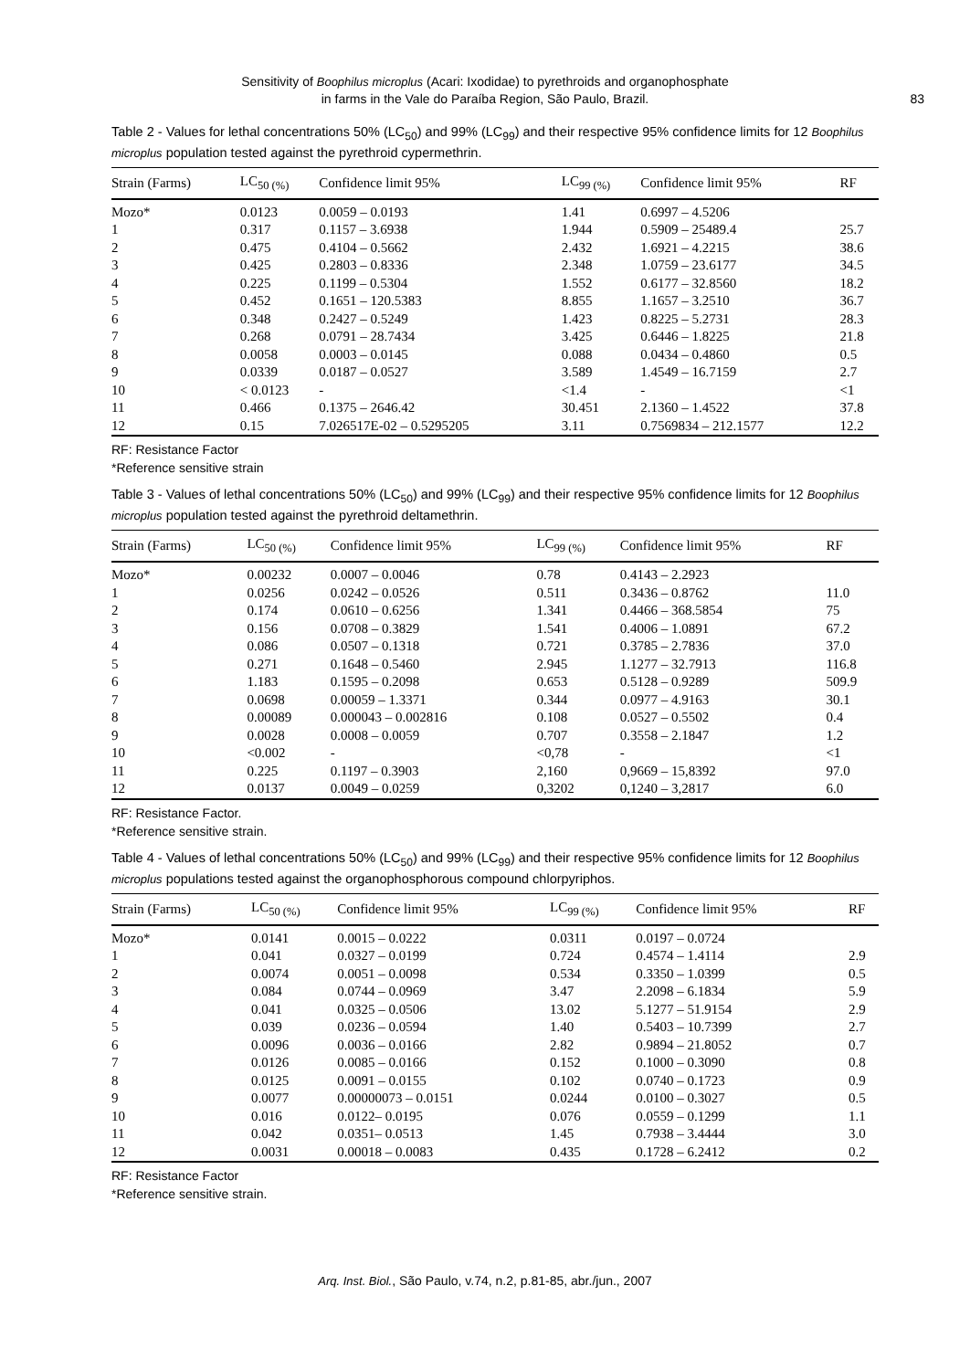Sensitivity of Boophilus microplus (Acari: Ixodidae) to pyrethroids and organophosphate
in farms in the Vale do Paraíba Region, São Paulo, Brazil.
83
Table 2 - Values for lethal concentrations 50% (LC<sub>50</sub>) and 99% (LC<sub>99</sub>) and their respective 95% confidence limits for 12 Boophilus microplus population tested against the pyrethroid cypermethrin.
| Strain (Farms) | LC<sub>50 (%)</sub> | Confidence limit 95% | LC<sub>99 (%)</sub> | Confidence limit 95% | RF |
| --- | --- | --- | --- | --- | --- |
| Mozo* | 0.0123 | 0.0059 – 0.0193 | 1.41 | 0.6997 – 4.5206 | |
| 1 | 0.317 | 0.1157 – 3.6938 | 1.944 | 0.5909 – 25489.4 | 25.7 |
| 2 | 0.475 | 0.4104 – 0.5662 | 2.432 | 1.6921 – 4.2215 | 38.6 |
| 3 | 0.425 | 0.2803 – 0.8336 | 2.348 | 1.0759 – 23.6177 | 34.5 |
| 4 | 0.225 | 0.1199 – 0.5304 | 1.552 | 0.6177 – 32.8560 | 18.2 |
| 5 | 0.452 | 0.1651 – 120.5383 | 8.855 | 1.1657 – 3.2510 | 36.7 |
| 6 | 0.348 | 0.2427 – 0.5249 | 1.423 | 0.8225 – 5.2731 | 28.3 |
| 7 | 0.268 | 0.0791 – 28.7434 | 3.425 | 0.6446 – 1.8225 | 21.8 |
| 8 | 0.0058 | 0.0003 – 0.0145 | 0.088 | 0.0434 – 0.4860 | 0.5 |
| 9 | 0.0339 | 0.0187 – 0.0527 | 3.589 | 1.4549 – 16.7159 | 2.7 |
| 10 | < 0.0123 | - | <1.4 | - | <1 |
| 11 | 0.466 | 0.1375 – 2646.42 | 30.451 | 2.1360 – 1.4522 | 37.8 |
| 12 | 0.15 | 7.026517E-02 – 0.5295205 | 3.11 | 0.7569834 – 212.1577 | 12.2 |
RF: Resistance Factor
*Reference sensitive strain
Table 3 - Values of lethal concentrations 50% (LC<sub>50</sub>) and 99% (LC<sub>99</sub>) and their respective 95% confidence limits for 12 Boophilus microplus population tested against the pyrethroid deltamethrin.
| Strain (Farms) | LC<sub>50 (%)</sub> | Confidence limit 95% | LC<sub>99 (%)</sub> | Confidence limit 95% | RF |
| --- | --- | --- | --- | --- | --- |
| Mozo* | 0.00232 | 0.0007 – 0.0046 | 0.78 | 0.4143 – 2.2923 | |
| 1 | 0.0256 | 0.0242 – 0.0526 | 0.511 | 0.3436 – 0.8762 | 11.0 |
| 2 | 0.174 | 0.0610 – 0.6256 | 1.341 | 0.4466 – 368.5854 | 75 |
| 3 | 0.156 | 0.0708 – 0.3829 | 1.541 | 0.4006 – 1.0891 | 67.2 |
| 4 | 0.086 | 0.0507 – 0.1318 | 0.721 | 0.3785 – 2.7836 | 37.0 |
| 5 | 0.271 | 0.1648 – 0.5460 | 2.945 | 1.1277 – 32.7913 | 116.8 |
| 6 | 1.183 | 0.1595 – 0.2098 | 0.653 | 0.5128 – 0.9289 | 509.9 |
| 7 | 0.0698 | 0.00059 – 1.3371 | 0.344 | 0.0977 – 4.9163 | 30.1 |
| 8 | 0.00089 | 0.000043 – 0.002816 | 0.108 | 0.0527 – 0.5502 | 0.4 |
| 9 | 0.0028 | 0.0008 – 0.0059 | 0.707 | 0.3558 – 2.1847 | 1.2 |
| 10 | <0.002 | - | <0,78 | - | <1 |
| 11 | 0.225 | 0.1197 – 0.3903 | 2,160 | 0,9669 – 15,8392 | 97.0 |
| 12 | 0.0137 | 0.0049 – 0.0259 | 0,3202 | 0,1240 – 3,2817 | 6.0 |
RF: Resistance Factor.
*Reference sensitive strain.
Table 4 - Values of lethal concentrations 50% (LC<sub>50</sub>) and 99% (LC<sub>99</sub>) and their respective 95% confidence limits for 12 Boophilus microplus populations tested against the organophosphorous compound chlorpyriphos.
| Strain (Farms) | LC<sub>50 (%)</sub> | Confidence limit 95% | LC<sub>99 (%)</sub> | Confidence limit 95% | RF |
| --- | --- | --- | --- | --- | --- |
| Mozo* | 0.0141 | 0.0015 – 0.0222 | 0.0311 | 0.0197 – 0.0724 | |
| 1 | 0.041 | 0.0327 – 0.0199 | 0.724 | 0.4574 – 1.4114 | 2.9 |
| 2 | 0.0074 | 0.0051 – 0.0098 | 0.534 | 0.3350 – 1.0399 | 0.5 |
| 3 | 0.084 | 0.0744 – 0.0969 | 3.47 | 2.2098 – 6.1834 | 5.9 |
| 4 | 0.041 | 0.0325 – 0.0506 | 13.02 | 5.1277 – 51.9154 | 2.9 |
| 5 | 0.039 | 0.0236 – 0.0594 | 1.40 | 0.5403 – 10.7399 | 2.7 |
| 6 | 0.0096 | 0.0036 – 0.0166 | 2.82 | 0.9894 – 21.8052 | 0.7 |
| 7 | 0.0126 | 0.0085 – 0.0166 | 0.152 | 0.1000 – 0.3090 | 0.8 |
| 8 | 0.0125 | 0.0091 – 0.0155 | 0.102 | 0.0740 – 0.1723 | 0.9 |
| 9 | 0.0077 | 0.00000073 – 0.0151 | 0.0244 | 0.0100 – 0.3027 | 0.5 |
| 10 | 0.016 | 0.0122– 0.0195 | 0.076 | 0.0559 – 0.1299 | 1.1 |
| 11 | 0.042 | 0.0351– 0.0513 | 1.45 | 0.7938 – 3.4444 | 3.0 |
| 12 | 0.0031 | 0.00018 – 0.0083 | 0.435 | 0.1728 – 6.2412 | 0.2 |
RF: Resistance Factor
*Reference sensitive strain.
Arq. Inst. Biol., São Paulo, v.74, n.2, p.81-85, abr./jun., 2007